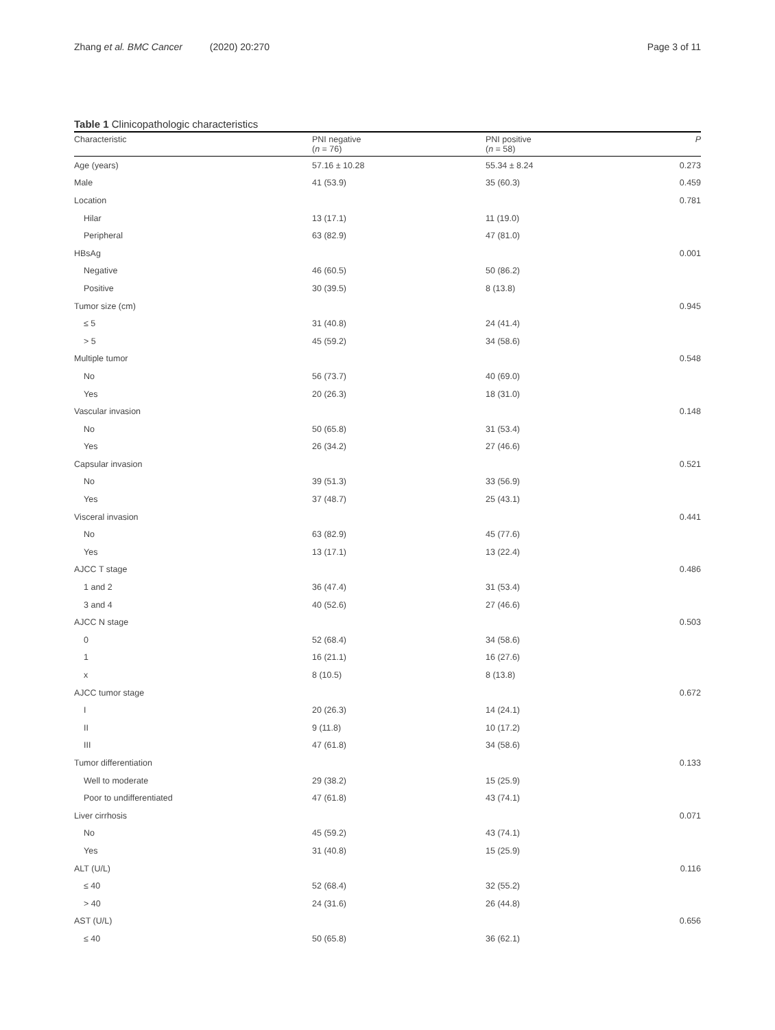Zhang et al. BMC Cancer (2020) 20:270
Page 3 of 11
Table 1 Clinicopathologic characteristics
| Characteristic | PNI negative ( n = 76) | PNI positive ( n = 58) | P |
| --- | --- | --- | --- |
| Age (years) | 57.16 ± 10.28 | 55.34 ± 8.24 | 0.273 |
| Male | 41 (53.9) | 35 (60.3) | 0.459 |
| Location | | | 0.781 |
| Hilar | 13 (17.1) | 11 (19.0) | |
| Peripheral | 63 (82.9) | 47 (81.0) | |
| HBsAg | | | 0.001 |
| Negative | 46 (60.5) | 50 (86.2) | |
| Positive | 30 (39.5) | 8 (13.8) | |
| Tumor size (cm) | | | 0.945 |
| ≤ 5 | 31 (40.8) | 24 (41.4) | |
| > 5 | 45 (59.2) | 34 (58.6) | |
| Multiple tumor | | | 0.548 |
| No | 56 (73.7) | 40 (69.0) | |
| Yes | 20 (26.3) | 18 (31.0) | |
| Vascular invasion | | | 0.148 |
| No | 50 (65.8) | 31 (53.4) | |
| Yes | 26 (34.2) | 27 (46.6) | |
| Capsular invasion | | | 0.521 |
| No | 39 (51.3) | 33 (56.9) | |
| Yes | 37 (48.7) | 25 (43.1) | |
| Visceral invasion | | | 0.441 |
| No | 63 (82.9) | 45 (77.6) | |
| Yes | 13 (17.1) | 13 (22.4) | |
| AJCC T stage | | | 0.486 |
| 1 and 2 | 36 (47.4) | 31 (53.4) | |
| 3 and 4 | 40 (52.6) | 27 (46.6) | |
| AJCC N stage | | | 0.503 |
| 0 | 52 (68.4) | 34 (58.6) | |
| 1 | 16 (21.1) | 16 (27.6) | |
| x | 8 (10.5) | 8 (13.8) | |
| AJCC tumor stage | | | 0.672 |
| I | 20 (26.3) | 14 (24.1) | |
| II | 9 (11.8) | 10 (17.2) | |
| III | 47 (61.8) | 34 (58.6) | |
| Tumor differentiation | | | 0.133 |
| Well to moderate | 29 (38.2) | 15 (25.9) | |
| Poor to undifferentiated | 47 (61.8) | 43 (74.1) | |
| Liver cirrhosis | | | 0.071 |
| No | 45 (59.2) | 43 (74.1) | |
| Yes | 31 (40.8) | 15 (25.9) | |
| ALT (U/L) | | | 0.116 |
| ≤ 40 | 52 (68.4) | 32 (55.2) | |
| > 40 | 24 (31.6) | 26 (44.8) | |
| AST (U/L) | | | 0.656 |
| ≤ 40 | 50 (65.8) | 36 (62.1) | |